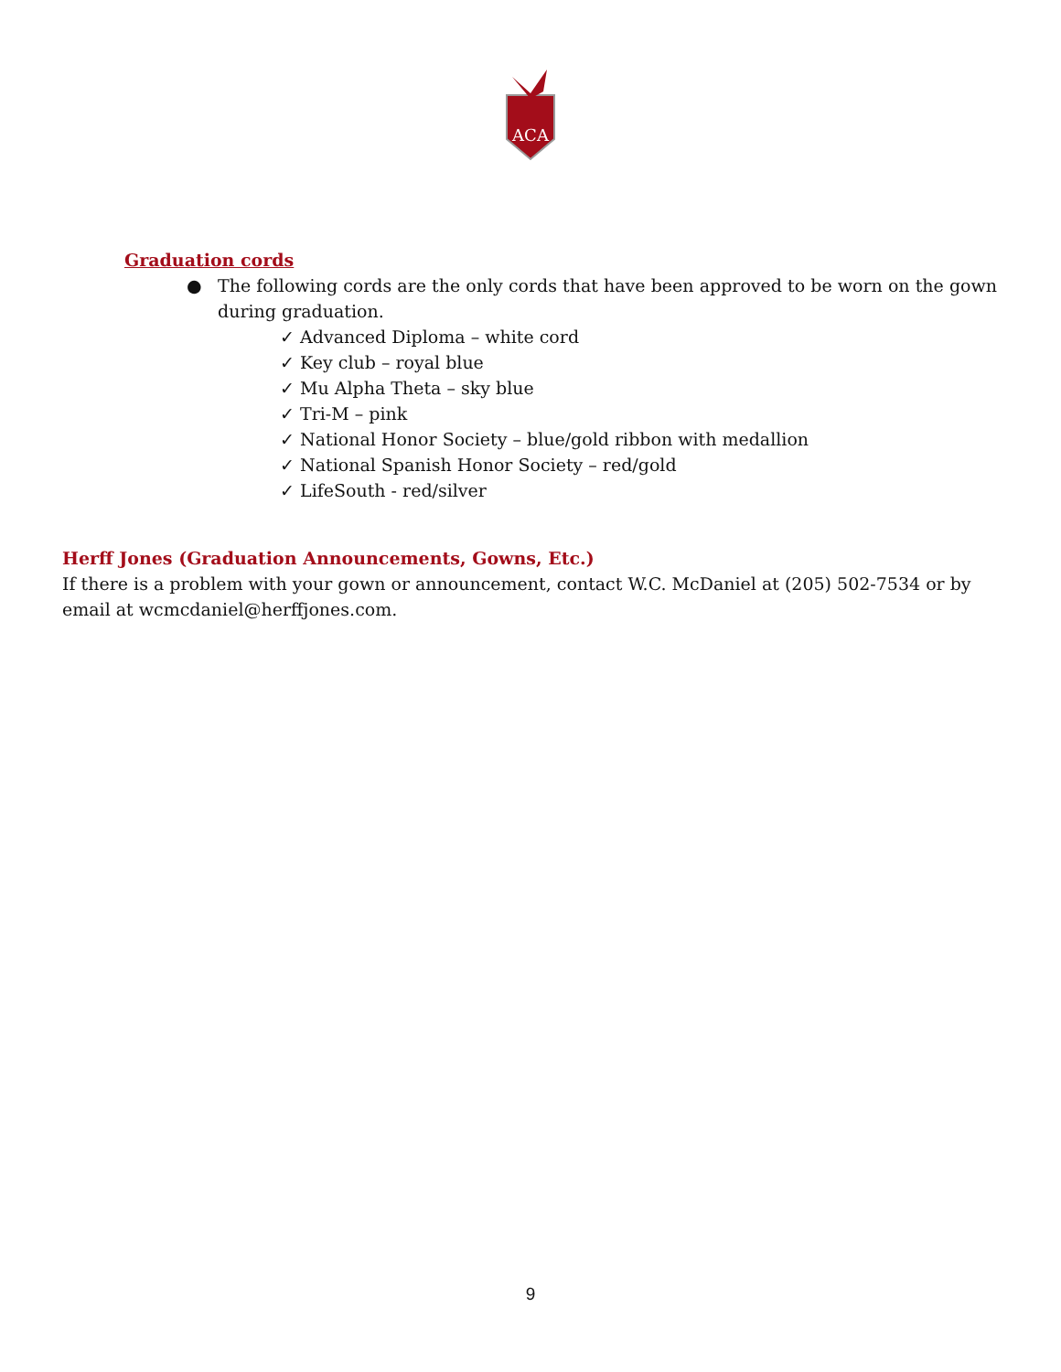ACA
Graduation cords
● The following cords are the only cords that have been approved to be worn on the gown during graduation.
✓ Advanced Diploma – white cord
✓ Key club – royal blue
✓ Mu Alpha Theta – sky blue
✓ Tri-M – pink
✓ National Honor Society – blue/gold ribbon with medallion
✓ National Spanish Honor Society – red/gold
✓ LifeSouth - red/silver
Herff Jones (Graduation Announcements, Gowns, Etc.)
If there is a problem with your gown or announcement, contact W.C. McDaniel at (205) 502-7534 or by email at wcmcdaniel@herffjones.com.
9